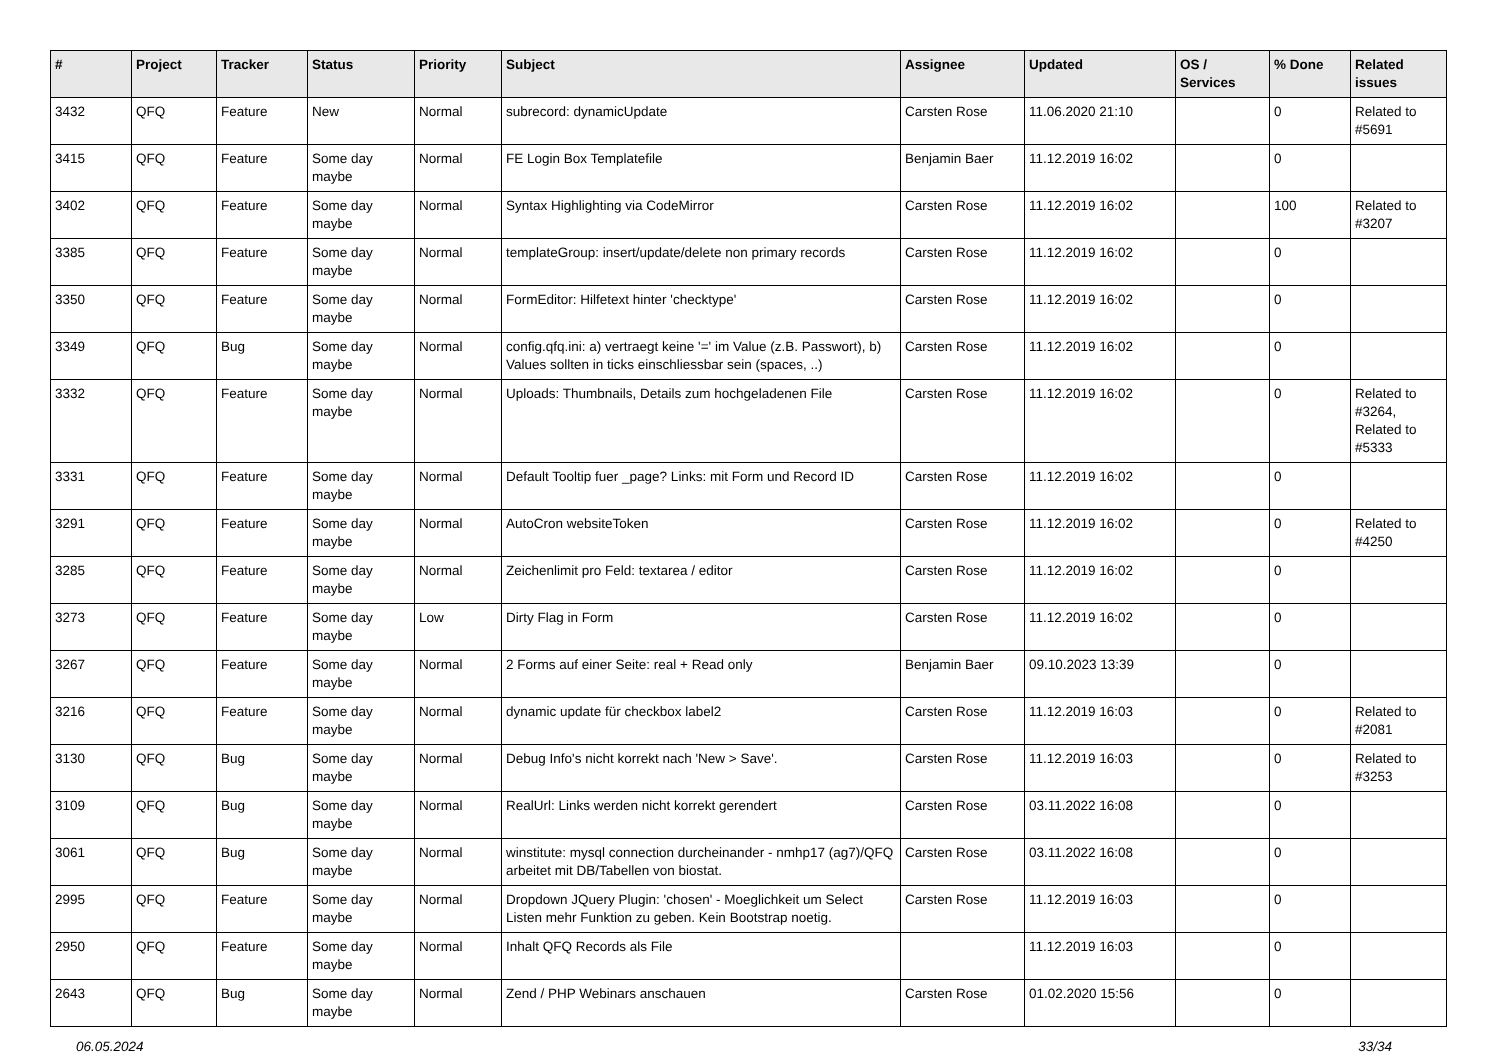| # | Project | Tracker | Status | Priority | Subject | Assignee | Updated | OS / Services | % Done | Related issues |
| --- | --- | --- | --- | --- | --- | --- | --- | --- | --- | --- |
| 3432 | QFQ | Feature | New | Normal | subrecord: dynamicUpdate | Carsten Rose | 11.06.2020 21:10 | | 0 | Related to #5691 |
| 3415 | QFQ | Feature | Some day maybe | Normal | FE Login Box Templatefile | Benjamin Baer | 11.12.2019 16:02 | | 0 | |
| 3402 | QFQ | Feature | Some day maybe | Normal | Syntax Highlighting via CodeMirror | Carsten Rose | 11.12.2019 16:02 | | 100 | Related to #3207 |
| 3385 | QFQ | Feature | Some day maybe | Normal | templateGroup: insert/update/delete non primary records | Carsten Rose | 11.12.2019 16:02 | | 0 | |
| 3350 | QFQ | Feature | Some day maybe | Normal | FormEditor: Hilfetext hinter 'checktype' | Carsten Rose | 11.12.2019 16:02 | | 0 | |
| 3349 | QFQ | Bug | Some day maybe | Normal | config.qfq.ini: a) vertraegt keine '=' im Value (z.B. Passwort), b) Values sollten in ticks einschliessbar sein (spaces, ..) | Carsten Rose | 11.12.2019 16:02 | | 0 | |
| 3332 | QFQ | Feature | Some day maybe | Normal | Uploads: Thumbnails, Details zum hochgeladenen File | Carsten Rose | 11.12.2019 16:02 | | 0 | Related to #3264, Related to #5333 |
| 3331 | QFQ | Feature | Some day maybe | Normal | Default Tooltip fuer _page? Links: mit Form und Record ID | Carsten Rose | 11.12.2019 16:02 | | 0 | |
| 3291 | QFQ | Feature | Some day maybe | Normal | AutoCron websiteToken | Carsten Rose | 11.12.2019 16:02 | | 0 | Related to #4250 |
| 3285 | QFQ | Feature | Some day maybe | Normal | Zeichenlimit pro Feld: textarea / editor | Carsten Rose | 11.12.2019 16:02 | | 0 | |
| 3273 | QFQ | Feature | Some day maybe | Low | Dirty Flag in Form | Carsten Rose | 11.12.2019 16:02 | | 0 | |
| 3267 | QFQ | Feature | Some day maybe | Normal | 2 Forms auf einer Seite: real + Read only | Benjamin Baer | 09.10.2023 13:39 | | 0 | |
| 3216 | QFQ | Feature | Some day maybe | Normal | dynamic update für checkbox label2 | Carsten Rose | 11.12.2019 16:03 | | 0 | Related to #2081 |
| 3130 | QFQ | Bug | Some day maybe | Normal | Debug Info's nicht korrekt nach 'New > Save'. | Carsten Rose | 11.12.2019 16:03 | | 0 | Related to #3253 |
| 3109 | QFQ | Bug | Some day maybe | Normal | RealUrl: Links werden nicht korrekt gerendert | Carsten Rose | 03.11.2022 16:08 | | 0 | |
| 3061 | QFQ | Bug | Some day maybe | Normal | winstitute: mysql connection durcheinander - nmhp17 (ag7)/QFQ arbeitet mit DB/Tabellen von biostat. | Carsten Rose | 03.11.2022 16:08 | | 0 | |
| 2995 | QFQ | Feature | Some day maybe | Normal | Dropdown JQuery Plugin: 'chosen' - Moeglichkeit um Select Listen mehr Funktion zu geben. Kein Bootstrap noetig. | Carsten Rose | 11.12.2019 16:03 | | 0 | |
| 2950 | QFQ | Feature | Some day maybe | Normal | Inhalt QFQ Records als File | | 11.12.2019 16:03 | | 0 | |
| 2643 | QFQ | Bug | Some day maybe | Normal | Zend / PHP Webinars anschauen | Carsten Rose | 01.02.2020 15:56 | | 0 | |
06.05.2024 33/34